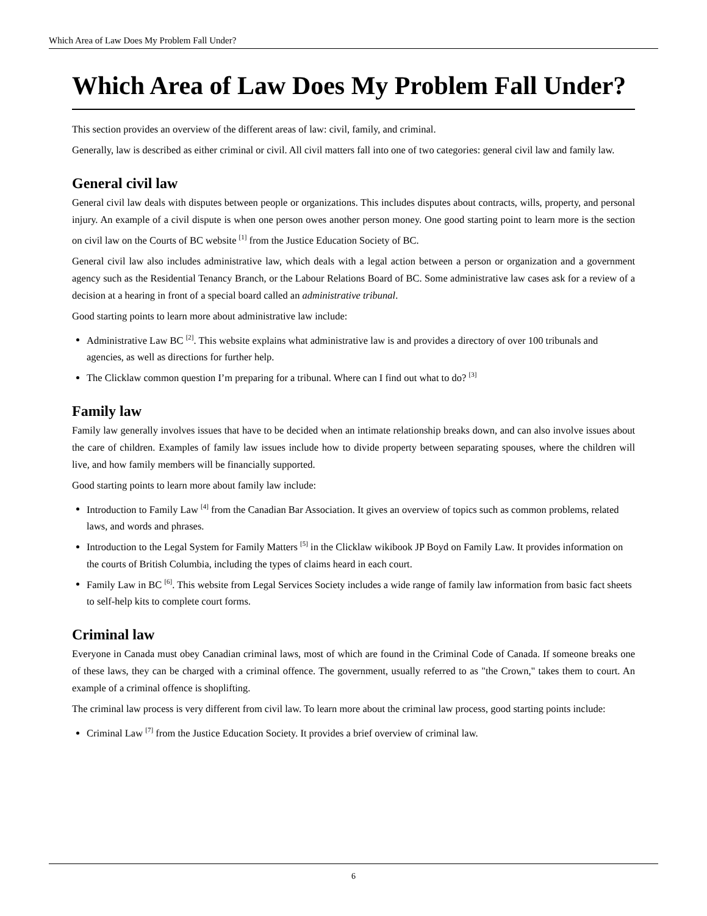Which Area of Law Does My Problem Fall Under?
Which Area of Law Does My Problem Fall Under?
This section provides an overview of the different areas of law: civil, family, and criminal.
Generally, law is described as either criminal or civil. All civil matters fall into one of two categories: general civil law and family law.
General civil law
General civil law deals with disputes between people or organizations. This includes disputes about contracts, wills, property, and personal injury. An example of a civil dispute is when one person owes another person money. One good starting point to learn more is the section on civil law on the Courts of BC website <sup>[1]</sup> from the Justice Education Society of BC.
General civil law also includes administrative law, which deals with a legal action between a person or organization and a government agency such as the Residential Tenancy Branch, or the Labour Relations Board of BC. Some administrative law cases ask for a review of a decision at a hearing in front of a special board called an administrative tribunal.
Good starting points to learn more about administrative law include:
Administrative Law BC <sup>[2]</sup>. This website explains what administrative law is and provides a directory of over 100 tribunals and agencies, as well as directions for further help.
The Clicklaw common question I’m preparing for a tribunal. Where can I find out what to do? <sup>[3]</sup>
Family law
Family law generally involves issues that have to be decided when an intimate relationship breaks down, and can also involve issues about the care of children. Examples of family law issues include how to divide property between separating spouses, where the children will live, and how family members will be financially supported.
Good starting points to learn more about family law include:
Introduction to Family Law <sup>[4]</sup> from the Canadian Bar Association. It gives an overview of topics such as common problems, related laws, and words and phrases.
Introduction to the Legal System for Family Matters <sup>[5]</sup> in the Clicklaw wikibook JP Boyd on Family Law. It provides information on the courts of British Columbia, including the types of claims heard in each court.
Family Law in BC <sup>[6]</sup>. This website from Legal Services Society includes a wide range of family law information from basic fact sheets to self-help kits to complete court forms.
Criminal law
Everyone in Canada must obey Canadian criminal laws, most of which are found in the Criminal Code of Canada. If someone breaks one of these laws, they can be charged with a criminal offence. The government, usually referred to as "the Crown," takes them to court. An example of a criminal offence is shoplifting.
The criminal law process is very different from civil law. To learn more about the criminal law process, good starting points include:
Criminal Law <sup>[7]</sup> from the Justice Education Society. It provides a brief overview of criminal law.
6